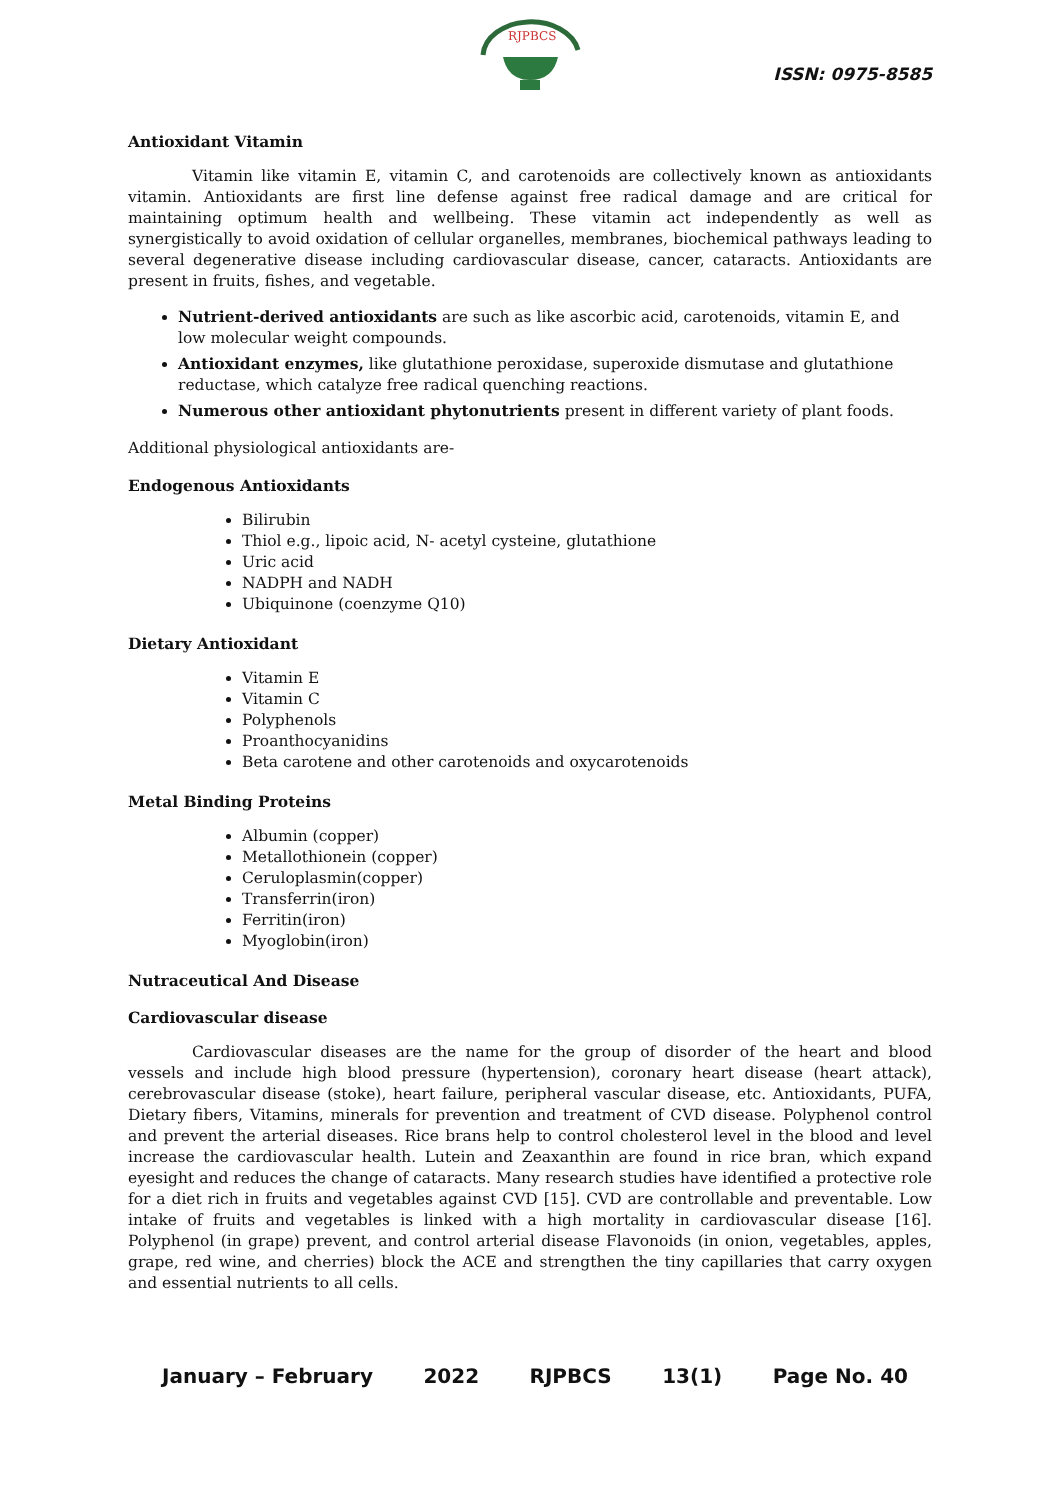RJPBCS
ISSN: 0975-8585
Antioxidant Vitamin
Vitamin like vitamin E, vitamin C, and carotenoids are collectively known as antioxidants vitamin. Antioxidants are first line defense against free radical damage and are critical for maintaining optimum health and wellbeing. These vitamin act independently as well as synergistically to avoid oxidation of cellular organelles, membranes, biochemical pathways leading to several degenerative disease including cardiovascular disease, cancer, cataracts. Antioxidants are present in fruits, fishes, and vegetable.
Nutrient-derived antioxidants are such as like ascorbic acid, carotenoids, vitamin E, and low molecular weight compounds.
Antioxidant enzymes, like glutathione peroxidase, superoxide dismutase and glutathione reductase, which catalyze free radical quenching reactions.
Numerous other antioxidant phytonutrients present in different variety of plant foods.
Additional physiological antioxidants are-
Endogenous Antioxidants
Bilirubin
Thiol e.g., lipoic acid, N- acetyl cysteine, glutathione
Uric acid
NADPH and NADH
Ubiquinone (coenzyme Q10)
Dietary Antioxidant
Vitamin E
Vitamin C
Polyphenols
Proanthocyanidins
Beta carotene and other carotenoids and oxycarotenoids
Metal Binding Proteins
Albumin (copper)
Metallothionein (copper)
Ceruloplasmin(copper)
Transferrin(iron)
Ferritin(iron)
Myoglobin(iron)
Nutraceutical And Disease
Cardiovascular disease
Cardiovascular diseases are the name for the group of disorder of the heart and blood vessels and include high blood pressure (hypertension), coronary heart disease (heart attack), cerebrovascular disease (stoke), heart failure, peripheral vascular disease, etc. Antioxidants, PUFA, Dietary fibers, Vitamins, minerals for prevention and treatment of CVD disease. Polyphenol control and prevent the arterial diseases. Rice brans help to control cholesterol level in the blood and level increase the cardiovascular health. Lutein and Zeaxanthin are found in rice bran, which expand eyesight and reduces the change of cataracts. Many research studies have identified a protective role for a diet rich in fruits and vegetables against CVD [15]. CVD are controllable and preventable. Low intake of fruits and vegetables is linked with a high mortality in cardiovascular disease [16]. Polyphenol (in grape) prevent, and control arterial disease Flavonoids (in onion, vegetables, apples, grape, red wine, and cherries) block the ACE and strengthen the tiny capillaries that carry oxygen and essential nutrients to all cells.
January – February 2022 RJPBCS 13(1) Page No. 40